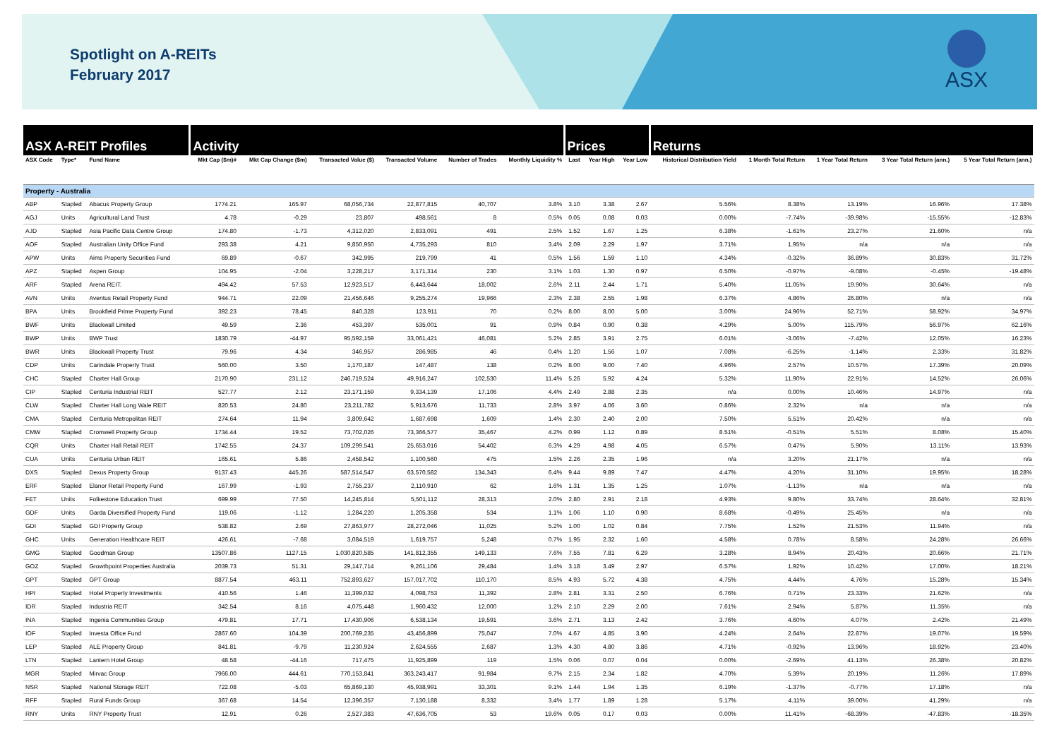Spotlight on A-REITs
February 2017
ASX
| ASX A-REIT Profiles | | | Activity | | | | | | Prices | | | Returns | | | | |
| --- | --- | --- | --- | --- | --- | --- | --- | --- | --- | --- | --- | --- | --- | --- | --- | --- |
| ASX Code | Type* | Fund Name | Mkt Cap ($m)# | Mkt Cap Change ($m) | Transacted Value ($) | Transacted Volume | Number of Trades | Monthly Liquidity % | Last | Year High | Year Low | Historical Distribution Yield | 1 Month Total Return | 1 Year Total Return | 3 Year Total Return (ann.) | 5 Year Total Return (ann.) |
| Property - Australia | | | | | | | | | | | | | | | | |
| ABP | Stapled | Abacus Property Group | 1774.21 | 165.97 | 68,056,734 | 22,877,815 | 40,707 | 3.8% | 3.10 | 3.38 | 2.67 | 5.56% | 8.38% | 13.19% | 16.96% | 17.38% |
| AGJ | Units | Agricultural Land Trust | 4.78 | -0.29 | 23,807 | 498,561 | 8 | 0.5% | 0.05 | 0.08 | 0.03 | 0.00% | -7.74% | -39.98% | -15.55% | -12.83% |
| AJD | Stapled | Asia Pacific Data Centre Group | 174.80 | -1.73 | 4,312,020 | 2,833,091 | 491 | 2.5% | 1.52 | 1.67 | 1.25 | 6.38% | -1.61% | 23.27% | 21.60% | n/a |
| AOF | Stapled | Australian Unity Office Fund | 293.38 | 4.21 | 9,850,950 | 4,735,293 | 810 | 3.4% | 2.09 | 2.29 | 1.97 | 3.71% | 1.95% | n/a | n/a | n/a |
| APW | Units | Aims Property Securities Fund | 69.89 | -0.67 | 342,995 | 219,799 | 41 | 0.5% | 1.56 | 1.59 | 1.10 | 4.34% | -0.32% | 36.89% | 30.83% | 31.72% |
| APZ | Stapled | Aspen Group | 104.95 | -2.04 | 3,228,217 | 3,171,314 | 230 | 3.1% | 1.03 | 1.30 | 0.97 | 6.50% | -0.97% | -9.08% | -0.45% | -19.48% |
| ARF | Stapled | Arena REIT. | 494.42 | 57.53 | 12,923,517 | 6,443,644 | 18,002 | 2.6% | 2.11 | 2.44 | 1.71 | 5.40% | 11.05% | 19.90% | 30.64% | n/a |
| AVN | Units | Aventus Retail Property Fund | 944.71 | 22.09 | 21,456,646 | 9,255,274 | 19,966 | 2.3% | 2.38 | 2.55 | 1.98 | 6.37% | 4.86% | 26.80% | n/a | n/a |
| BPA | Units | Brookfield Prime Property Fund | 392.23 | 78.45 | 840,328 | 123,911 | 70 | 0.2% | 8.00 | 8.00 | 5.00 | 3.00% | 24.96% | 52.71% | 58.92% | 34.97% |
| BWF | Units | Blackwall Limited | 49.59 | 2.36 | 453,397 | 535,001 | 91 | 0.9% | 0.84 | 0.90 | 0.38 | 4.29% | 5.00% | 115.79% | 56.97% | 62.16% |
| BWP | Units | BWP Trust | 1830.79 | -44.97 | 95,592,159 | 33,061,421 | 46,081 | 5.2% | 2.85 | 3.91 | 2.75 | 6.01% | -3.06% | -7.42% | 12.05% | 16.23% |
| BWR | Units | Blackwall Property Trust | 79.96 | 4.34 | 346,957 | 286,985 | 46 | 0.4% | 1.20 | 1.56 | 1.07 | 7.08% | -6.25% | -1.14% | 2.33% | 31.82% |
| CDP | Units | Carindale Property Trust | 560.00 | 3.50 | 1,170,187 | 147,487 | 138 | 0.2% | 8.00 | 9.00 | 7.40 | 4.96% | 2.57% | 10.57% | 17.39% | 20.09% |
| CHC | Stapled | Charter Hall Group | 2170.90 | 231.12 | 246,719,524 | 49,916,247 | 102,530 | 11.4% | 5.26 | 5.92 | 4.24 | 5.32% | 11.90% | 22.91% | 14.52% | 26.06% |
| CIP | Stapled | Centuria Industrial REIT | 527.77 | 2.12 | 23,171,159 | 9,334,139 | 17,106 | 4.4% | 2.49 | 2.88 | 2.35 | n/a | 0.00% | 10.46% | 14.97% | n/a |
| CLW | Stapled | Charter Hall Long Wale REIT | 820.53 | 24.80 | 23,211,782 | 5,913,676 | 11,733 | 2.8% | 3.97 | 4.06 | 3.60 | 0.86% | 2.32% | n/a | n/a | n/a |
| CMA | Stapled | Centuria Metropolitan REIT | 274.64 | 11.94 | 3,809,642 | 1,687,698 | 1,609 | 1.4% | 2.30 | 2.40 | 2.00 | 7.50% | 5.51% | 20.42% | n/a | n/a |
| CMW | Stapled | Cromwell Property Group | 1734.44 | 19.52 | 73,702,026 | 73,366,577 | 35,467 | 4.2% | 0.99 | 1.12 | 0.89 | 8.51% | -0.51% | 5.51% | 8.08% | 15.40% |
| CQR | Units | Charter Hall Retail REIT | 1742.55 | 24.37 | 109,299,541 | 25,653,016 | 54,402 | 6.3% | 4.29 | 4.98 | 4.05 | 6.57% | 0.47% | 5.90% | 13.11% | 13.93% |
| CUA | Units | Centuria Urban REIT | 165.61 | 5.86 | 2,458,542 | 1,100,560 | 475 | 1.5% | 2.26 | 2.35 | 1.96 | n/a | 3.20% | 21.17% | n/a | n/a |
| DXS | Stapled | Dexus Property Group | 9137.43 | 445.26 | 587,514,547 | 63,570,582 | 134,343 | 6.4% | 9.44 | 9.89 | 7.47 | 4.47% | 4.20% | 31.10% | 19.95% | 18.28% |
| ERF | Stapled | Elanor Retail Property Fund | 167.99 | -1.93 | 2,755,237 | 2,110,910 | 62 | 1.6% | 1.31 | 1.35 | 1.25 | 1.07% | -1.13% | n/a | n/a | n/a |
| FET | Units | Folkestone Education Trust | 699.99 | 77.50 | 14,245,814 | 5,501,112 | 28,313 | 2.0% | 2.80 | 2.91 | 2.18 | 4.93% | 9.80% | 33.74% | 28.64% | 32.81% |
| GDF | Units | Garda Diversified Property Fund | 119.06 | -1.12 | 1,284,220 | 1,205,358 | 534 | 1.1% | 1.06 | 1.10 | 0.90 | 8.68% | -0.49% | 25.45% | n/a | n/a |
| GDI | Stapled | GDI Property Group | 538.82 | 2.69 | 27,863,977 | 28,272,046 | 11,025 | 5.2% | 1.00 | 1.02 | 0.84 | 7.75% | 1.52% | 21.53% | 11.94% | n/a |
| GHC | Units | Generation Healthcare REIT | 426.61 | -7.68 | 3,084,519 | 1,619,757 | 5,248 | 0.7% | 1.95 | 2.32 | 1.60 | 4.58% | 0.78% | 8.58% | 24.28% | 26.66% |
| GMG | Stapled | Goodman Group | 13507.86 | 1127.15 | 1,030,820,585 | 141,812,355 | 149,133 | 7.6% | 7.55 | 7.81 | 6.29 | 3.28% | 8.94% | 20.43% | 20.66% | 21.71% |
| GOZ | Stapled | Growthpoint Properties Australia | 2039.73 | 51.31 | 29,147,714 | 9,261,106 | 29,484 | 1.4% | 3.18 | 3.49 | 2.97 | 6.57% | 1.92% | 10.42% | 17.00% | 18.21% |
| GPT | Stapled | GPT Group | 8877.54 | 463.11 | 752,893,627 | 157,017,702 | 110,170 | 8.5% | 4.93 | 5.72 | 4.38 | 4.75% | 4.44% | 4.76% | 15.28% | 15.34% |
| HPI | Stapled | Hotel Property Investments | 410.56 | 1.46 | 11,399,032 | 4,098,753 | 11,392 | 2.8% | 2.81 | 3.31 | 2.50 | 6.76% | 0.71% | 23.33% | 21.62% | n/a |
| IDR | Stapled | Industria REIT | 342.54 | 8.16 | 4,075,448 | 1,960,432 | 12,000 | 1.2% | 2.10 | 2.29 | 2.00 | 7.61% | 2.94% | 5.87% | 11.35% | n/a |
| INA | Stapled | Ingenia Communities Group | 479.81 | 17.71 | 17,430,906 | 6,538,134 | 19,591 | 3.6% | 2.71 | 3.13 | 2.42 | 3.76% | 4.60% | 4.07% | 2.42% | 21.49% |
| IOF | Stapled | Investa Office Fund | 2867.60 | 104.39 | 200,769,235 | 43,456,899 | 75,047 | 7.0% | 4.67 | 4.85 | 3.90 | 4.24% | 2.64% | 22.87% | 19.07% | 19.59% |
| LEP | Stapled | ALE Property Group | 841.81 | -9.79 | 11,230,924 | 2,624,555 | 2,687 | 1.3% | 4.30 | 4.80 | 3.86 | 4.71% | -0.92% | 13.96% | 18.92% | 23.40% |
| LTN | Stapled | Lantern Hotel Group | 48.58 | -44.16 | 717,475 | 11,925,899 | 119 | 1.5% | 0.06 | 0.07 | 0.04 | 0.00% | -2.69% | 41.13% | 26.38% | 20.82% |
| MGR | Stapled | Mirvac Group | 7966.00 | 444.61 | 770,153,841 | 363,243,417 | 91,984 | 9.7% | 2.15 | 2.34 | 1.82 | 4.70% | 5.39% | 20.19% | 11.26% | 17.89% |
| NSR | Stapled | National Storage REIT | 722.08 | -5.03 | 65,869,130 | 45,938,991 | 33,301 | 9.1% | 1.44 | 1.94 | 1.35 | 6.19% | -1.37% | -0.77% | 17.18% | n/a |
| RFF | Stapled | Rural Funds Group | 367.68 | 14.54 | 12,396,357 | 7,130,188 | 8,332 | 3.4% | 1.77 | 1.89 | 1.28 | 5.17% | 4.11% | 39.00% | 41.29% | n/a |
| RNY | Units | RNY Property Trust | 12.91 | 0.26 | 2,527,383 | 47,636,705 | 53 | 19.6% | 0.05 | 0.17 | 0.03 | 0.00% | 11.41% | -68.39% | -47.83% | -18.35% |